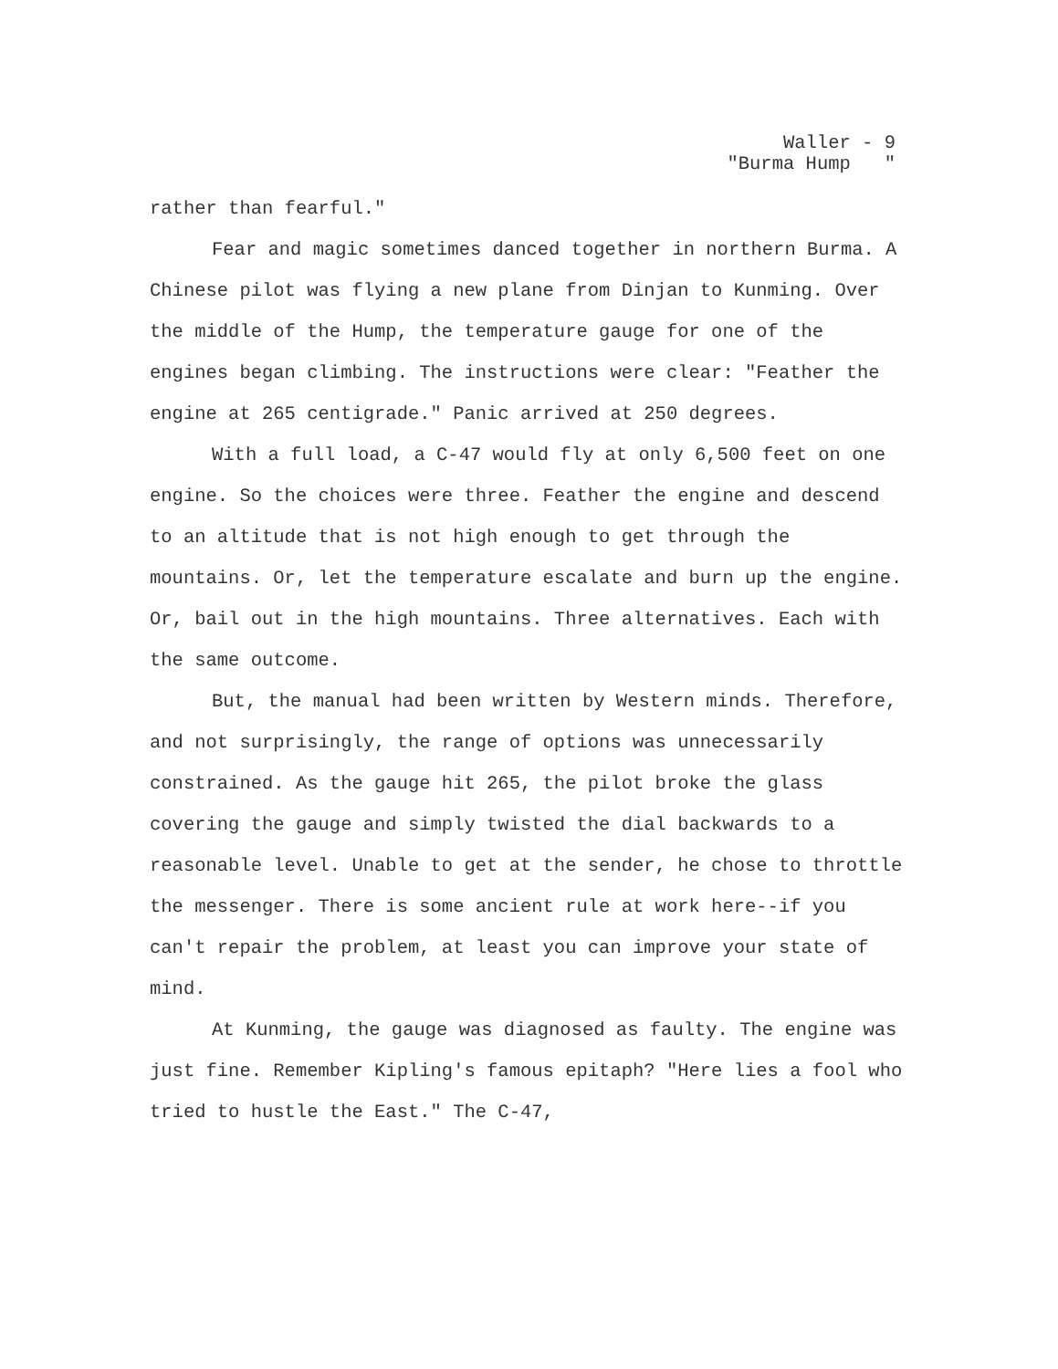Waller - 9 "Burma Hump "
rather than fearful."
Fear and magic sometimes danced together in northern Burma. A Chinese pilot was flying a new plane from Dinjan to Kunming. Over the middle of the Hump, the temperature gauge for one of the engines began climbing. The instructions were clear: "Feather the engine at 265 centigrade." Panic arrived at 250 degrees.
With a full load, a C-47 would fly at only 6,500 feet on one engine. So the choices were three. Feather the engine and descend to an altitude that is not high enough to get through the mountains. Or, let the temperature escalate and burn up the engine. Or, bail out in the high mountains. Three alternatives. Each with the same outcome.
But, the manual had been written by Western minds. Therefore, and not surprisingly, the range of options was unnecessarily constrained. As the gauge hit 265, the pilot broke the glass covering the gauge and simply twisted the dial backwards to a reasonable level. Unable to get at the sender, he chose to throttle the messenger. There is some ancient rule at work here--if you can't repair the problem, at least you can improve your state of mind.
At Kunming, the gauge was diagnosed as faulty. The engine was just fine. Remember Kipling's famous epitaph? "Here lies a fool who tried to hustle the East." The C-47,